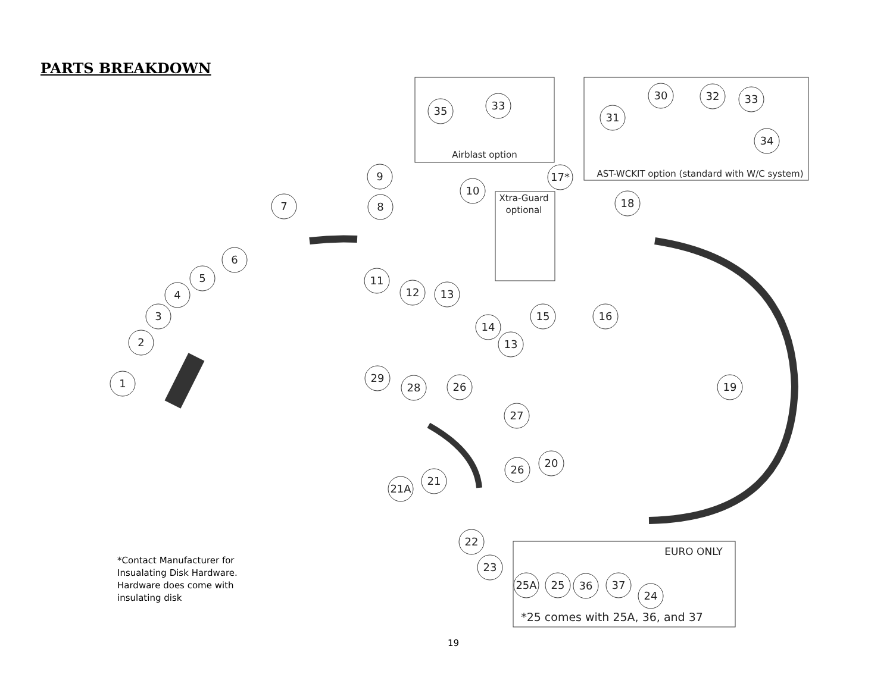PARTS BREAKDOWN
35
33
30
32
33
31
34
9
17*
10
8
7
18
6
5
4
3
2
1
11
12
13
15
16
14
13
29
28
26
19
27
20
26
21
21A
22
23
25A
25
36
37
24
Airblast option
AST-WCKIT option (standard with W/C system)
Xtra-Guard
optional
EURO ONLY
*25 comes with 25A, 36, and 37
*Contact Manufacturer for
Insualating Disk Hardware.
Hardware does come with
insulating disk
19